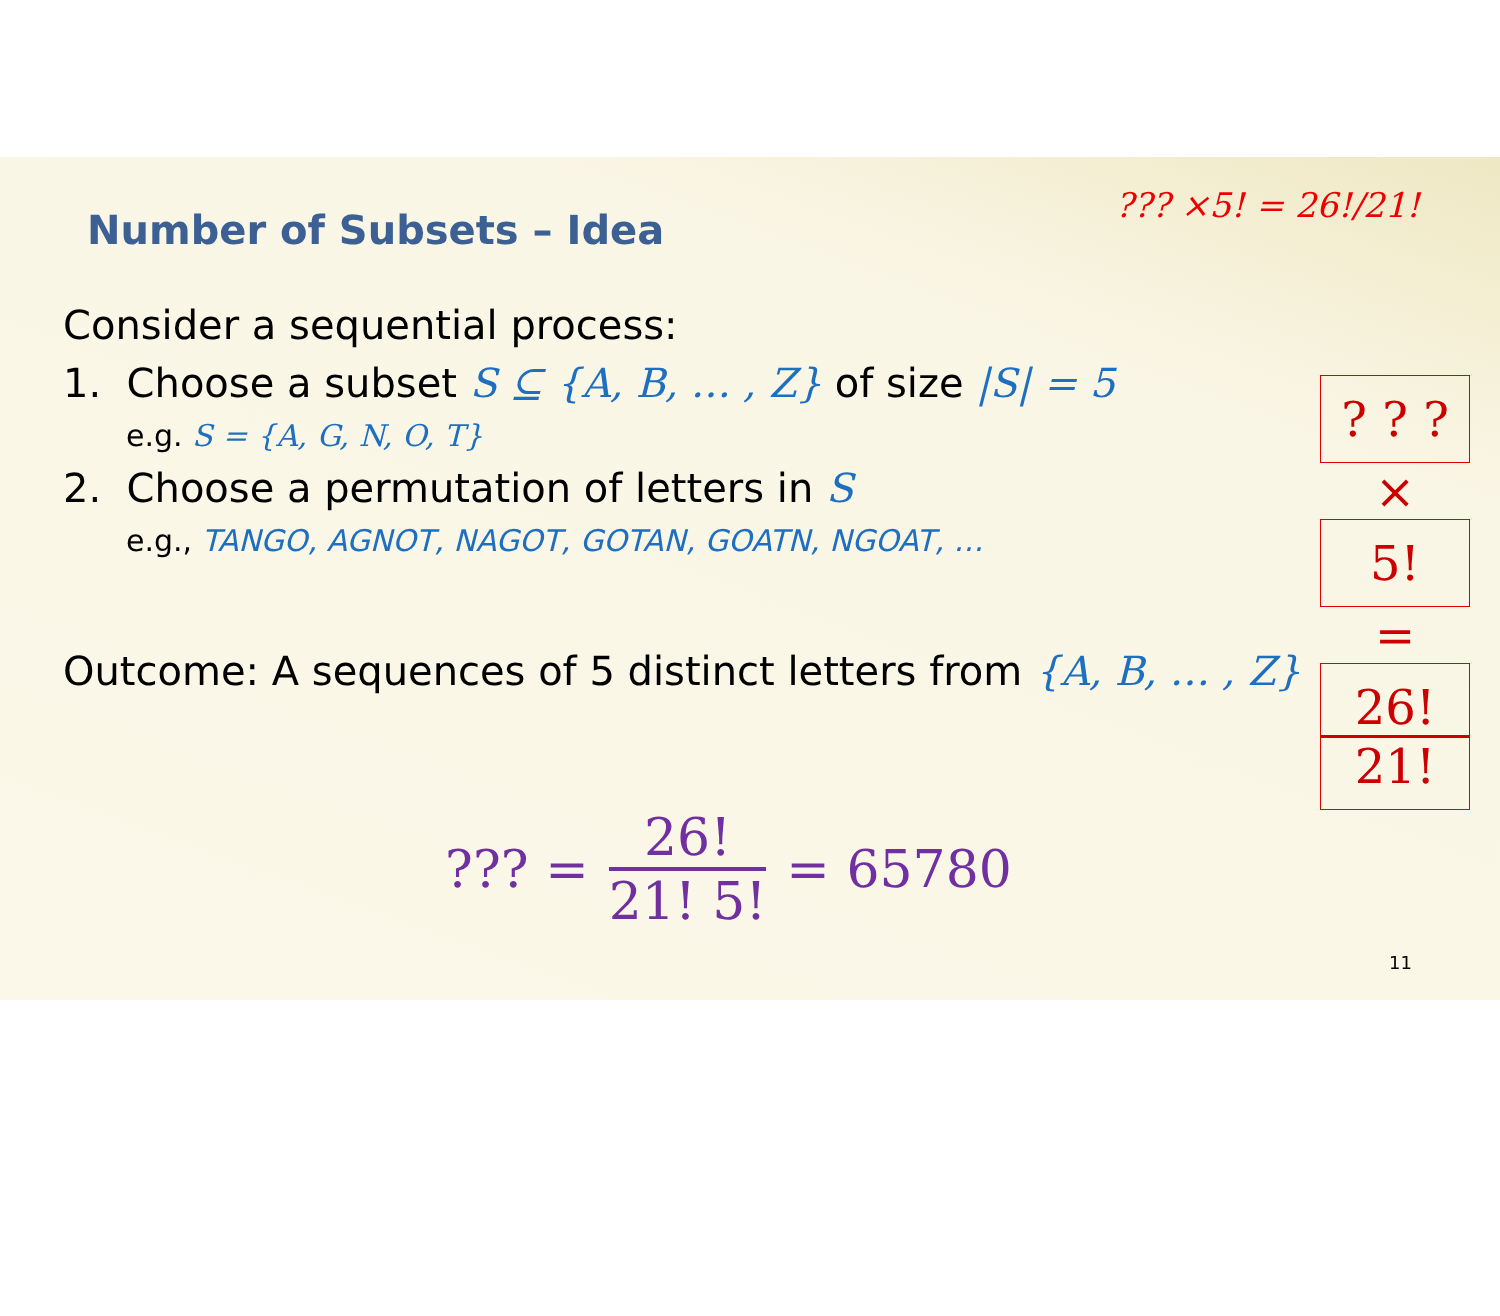Number of Subsets – Idea
??? ×5! = 26!/21!
Consider a sequential process:
1. Choose a subset S ⊆ {A, B, … , Z} of size |S| = 5
e.g. S = {A, G, N, O, T}
2. Choose a permutation of letters in S
e.g., TANGO, AGNOT, NAGOT, GOTAN, GOATN, NGOAT, …
Outcome: A sequences of 5 distinct letters from {A, B, … , Z}
? ? ?
×
5!
=
26!
21!
??? =
26!
21! 5!
= 65780
11